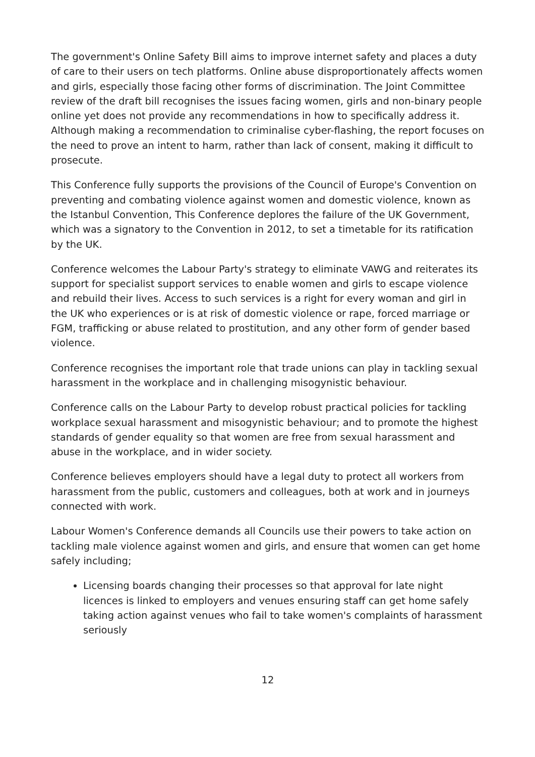The government's Online Safety Bill aims to improve internet safety and places a duty of care to their users on tech platforms. Online abuse disproportionately affects women and girls, especially those facing other forms of discrimination. The Joint Committee review of the draft bill recognises the issues facing women, girls and non-binary people online yet does not provide any recommendations in how to specifically address it. Although making a recommendation to criminalise cyber-flashing, the report focuses on the need to prove an intent to harm, rather than lack of consent, making it difficult to prosecute.
This Conference fully supports the provisions of the Council of Europe's Convention on preventing and combating violence against women and domestic violence, known as the Istanbul Convention, This Conference deplores the failure of the UK Government, which was a signatory to the Convention in 2012, to set a timetable for its ratification by the UK.
Conference welcomes the Labour Party's strategy to eliminate VAWG and reiterates its support for specialist support services to enable women and girls to escape violence and rebuild their lives. Access to such services is a right for every woman and girl in the UK who experiences or is at risk of domestic violence or rape, forced marriage or FGM, trafficking or abuse related to prostitution, and any other form of gender based violence.
Conference recognises the important role that trade unions can play in tackling sexual harassment in the workplace and in challenging misogynistic behaviour.
Conference calls on the Labour Party to develop robust practical policies for tackling workplace sexual harassment and misogynistic behaviour; and to promote the highest standards of gender equality so that women are free from sexual harassment and abuse in the workplace, and in wider society.
Conference believes employers should have a legal duty to protect all workers from harassment from the public, customers and colleagues, both at work and in journeys connected with work.
Labour Women's Conference demands all Councils use their powers to take action on tackling male violence against women and girls, and ensure that women can get home safely including;
Licensing boards changing their processes so that approval for late night licences is linked to employers and venues ensuring staff can get home safely taking action against venues who fail to take women's complaints of harassment seriously
12